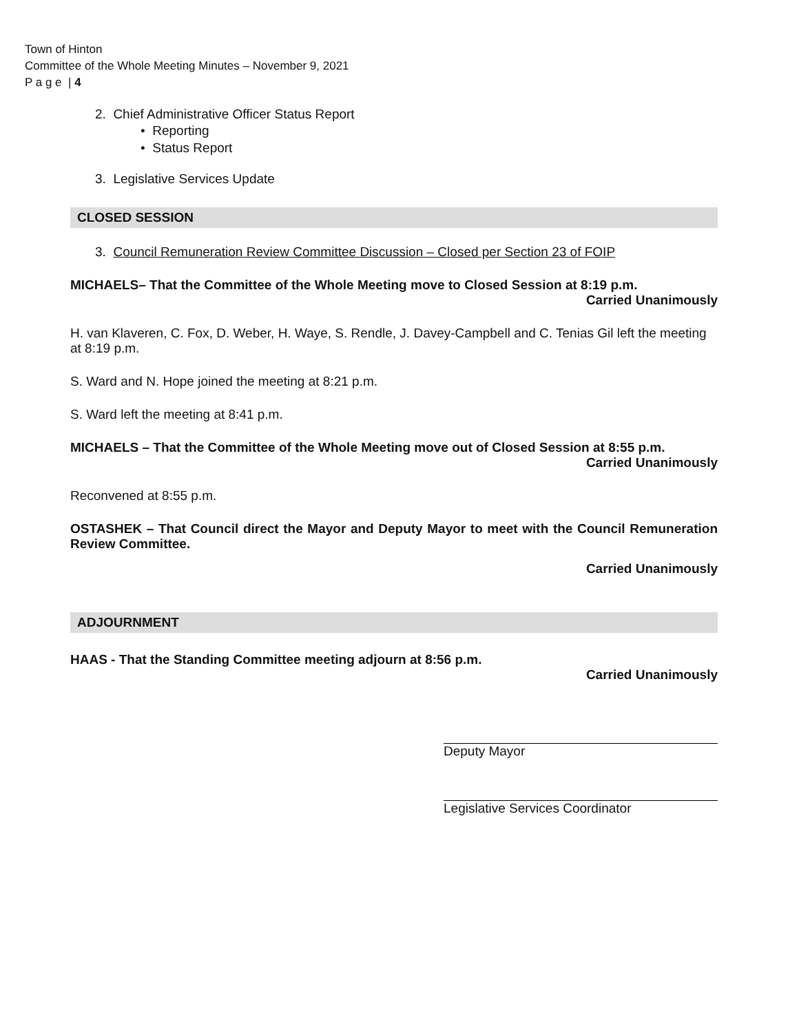Town of Hinton
Committee of the Whole Meeting Minutes – November 9, 2021
P a g e | 4
2. Chief Administrative Officer Status Report
• Reporting
• Status Report
3. Legislative Services Update
CLOSED SESSION
3. Council Remuneration Review Committee Discussion – Closed per Section 23 of FOIP
MICHAELS– That the Committee of the Whole Meeting move to Closed Session at 8:19 p.m.
Carried Unanimously
H. van Klaveren, C. Fox, D. Weber, H. Waye, S. Rendle, J. Davey-Campbell and C. Tenias Gil left the meeting at 8:19 p.m.
S. Ward and N. Hope joined the meeting at 8:21 p.m.
S. Ward left the meeting at 8:41 p.m.
MICHAELS – That the Committee of the Whole Meeting move out of Closed Session at 8:55 p.m.
Carried Unanimously
Reconvened at 8:55 p.m.
OSTASHEK – That Council direct the Mayor and Deputy Mayor to meet with the Council Remuneration Review Committee.
Carried Unanimously
ADJOURNMENT
HAAS - That the Standing Committee meeting adjourn at 8:56 p.m.
Carried Unanimously
Deputy Mayor
Legislative Services Coordinator